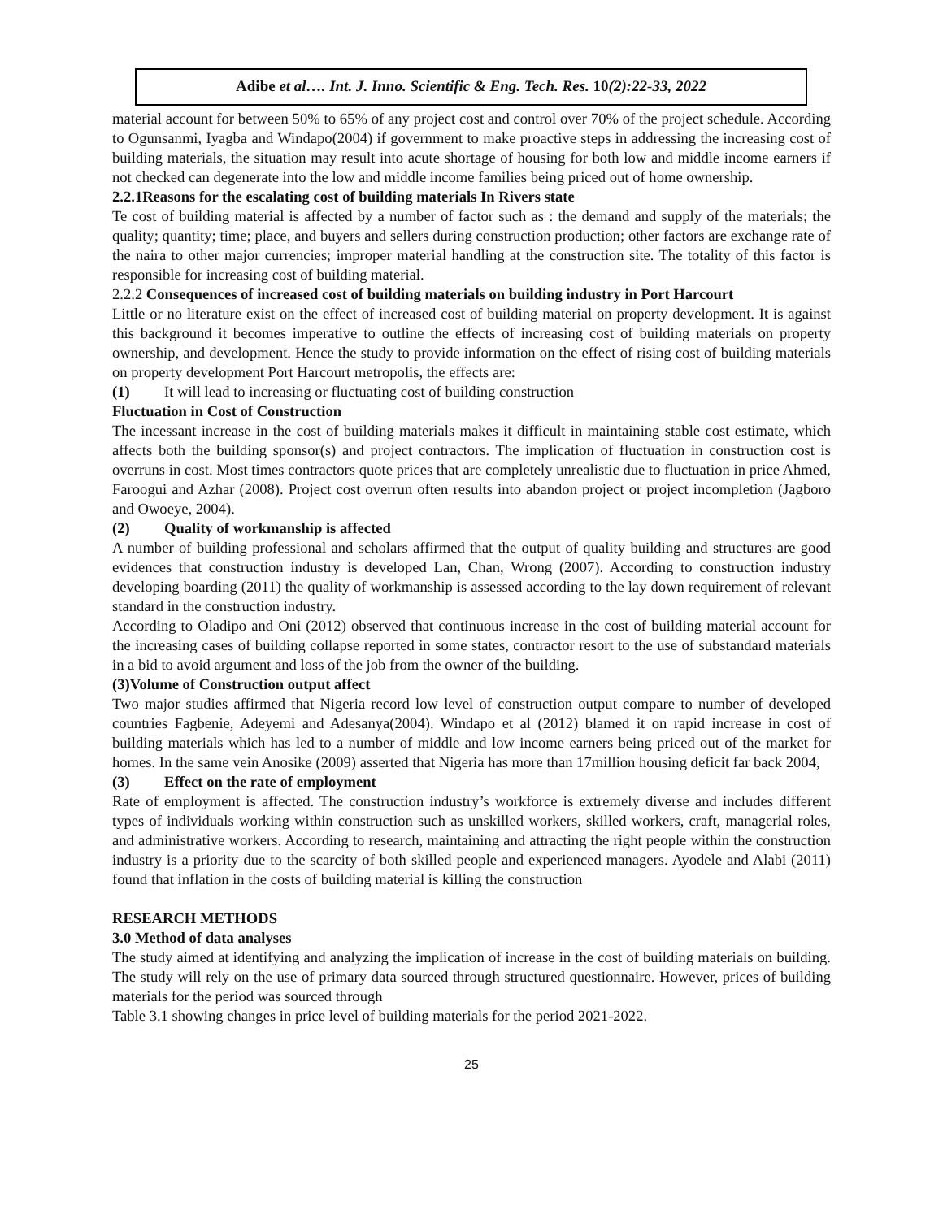Adibe et al…. Int. J. Inno. Scientific & Eng. Tech. Res. 10(2):22-33, 2022
material account for between 50% to 65% of any project cost and control over 70% of the project schedule. According to Ogunsanmi, Iyagba and Windapo(2004) if government to make proactive steps in addressing the increasing cost of building materials, the situation may result into acute shortage of housing for both low and middle income earners if not checked can degenerate into the low and middle income families being priced out of home ownership.
2.2.1Reasons for the escalating cost of building materials In Rivers state
Te cost of building material is affected by a number of factor such as : the demand and supply of the materials; the quality; quantity; time; place, and buyers and sellers during construction production; other factors are exchange rate of the naira to other major currencies; improper material handling at the construction site. The totality of this factor is responsible for increasing cost of building material.
2.2.2 Consequences of increased cost of building materials on building industry in Port Harcourt
Little or no literature exist on the effect of increased cost of building material on property development. It is against this background it becomes imperative to outline the effects of increasing cost of building materials on property ownership, and development. Hence the study to provide information on the effect of rising cost of building materials on property development Port Harcourt metropolis, the effects are:
(1) It will lead to increasing or fluctuating cost of building construction
Fluctuation in Cost of Construction
The incessant increase in the cost of building materials makes it difficult in maintaining stable cost estimate, which affects both the building sponsor(s) and project contractors. The implication of fluctuation in construction cost is overruns in cost. Most times contractors quote prices that are completely unrealistic due to fluctuation in price Ahmed, Faroogui and Azhar (2008). Project cost overrun often results into abandon project or project incompletion (Jagboro and Owoeye, 2004).
(2) Quality of workmanship is affected
A number of building professional and scholars affirmed that the output of quality building and structures are good evidences that construction industry is developed Lan, Chan, Wrong (2007). According to construction industry developing boarding (2011) the quality of workmanship is assessed according to the lay down requirement of relevant standard in the construction industry.
According to Oladipo and Oni (2012) observed that continuous increase in the cost of building material account for the increasing cases of building collapse reported in some states, contractor resort to the use of substandard materials in a bid to avoid argument and loss of the job from the owner of the building.
(3)Volume of Construction output affect
Two major studies affirmed that Nigeria record low level of construction output compare to number of developed countries Fagbenie, Adeyemi and Adesanya(2004). Windapo et al (2012) blamed it on rapid increase in cost of building materials which has led to a number of middle and low income earners being priced out of the market for homes. In the same vein Anosike (2009) asserted that Nigeria has more than 17million housing deficit far back 2004,
(3) Effect on the rate of employment
Rate of employment is affected. The construction industry’s workforce is extremely diverse and includes different types of individuals working within construction such as unskilled workers, skilled workers, craft, managerial roles, and administrative workers. According to research, maintaining and attracting the right people within the construction industry is a priority due to the scarcity of both skilled people and experienced managers. Ayodele and Alabi (2011) found that inflation in the costs of building material is killing the construction
RESEARCH METHODS
3.0 Method of data analyses
The study aimed at identifying and analyzing the implication of increase in the cost of building materials on building. The study will rely on the use of primary data sourced through structured questionnaire. However, prices of building materials for the period was sourced through
Table 3.1 showing changes in price level of building materials for the period 2021-2022.
25